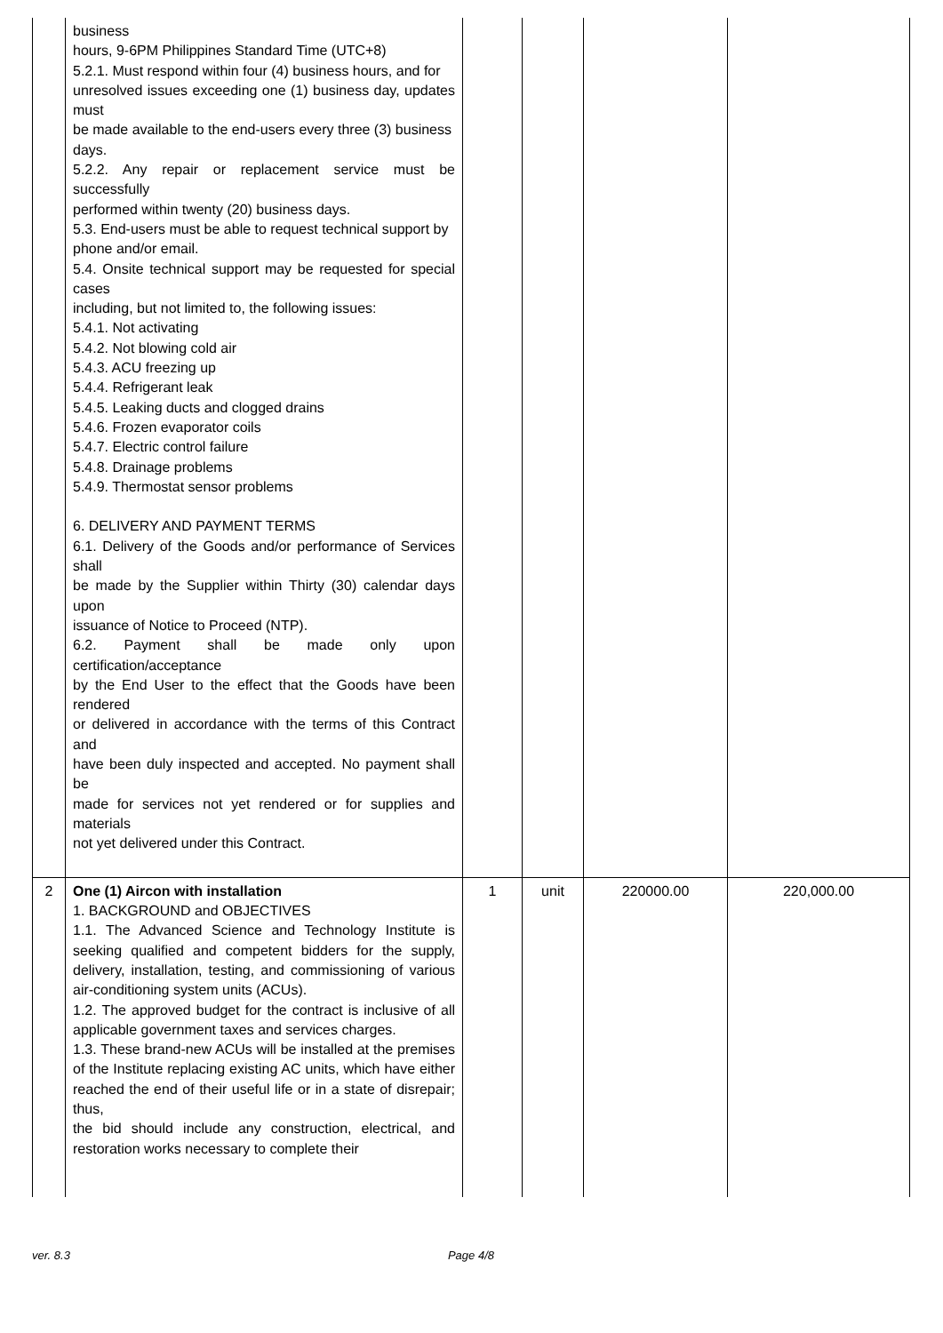| | business hours, 9-6PM Philippines Standard Time (UTC+8) 5.2.1. Must respond within four (4) business hours, and for unresolved issues exceeding one (1) business day, updates must be made available to the end-users every three (3) business days. 5.2.2. Any repair or replacement service must be successfully performed within twenty (20) business days. 5.3. End-users must be able to request technical support by phone and/or email. 5.4. Onsite technical support may be requested for special cases including, but not limited to, the following issues: 5.4.1. Not activating 5.4.2. Not blowing cold air 5.4.3. ACU freezing up 5.4.4. Refrigerant leak 5.4.5. Leaking ducts and clogged drains 5.4.6. Frozen evaporator coils 5.4.7. Electric control failure 5.4.8. Drainage problems 5.4.9. Thermostat sensor problems 6. DELIVERY AND PAYMENT TERMS 6.1. Delivery of the Goods and/or performance of Services shall be made by the Supplier within Thirty (30) calendar days upon issuance of Notice to Proceed (NTP). 6.2. Payment shall be made only upon certification/acceptance by the End User to the effect that the Goods have been rendered or delivered in accordance with the terms of this Contract and have been duly inspected and accepted. No payment shall be made for services not yet rendered or for supplies and materials not yet delivered under this Contract. | | | | |
| 2 | One (1) Aircon with installation 1. BACKGROUND and OBJECTIVES 1.1. The Advanced Science and Technology Institute is seeking qualified and competent bidders for the supply, delivery, installation, testing, and commissioning of various air-conditioning system units (ACUs). 1.2. The approved budget for the contract is inclusive of all applicable government taxes and services charges. 1.3. These brand-new ACUs will be installed at the premises of the Institute replacing existing AC units, which have either reached the end of their useful life or in a state of disrepair; thus, the bid should include any construction, electrical, and restoration works necessary to complete their | 1 | unit | 220000.00 | 220,000.00 |
ver. 8.3 Page 4/8